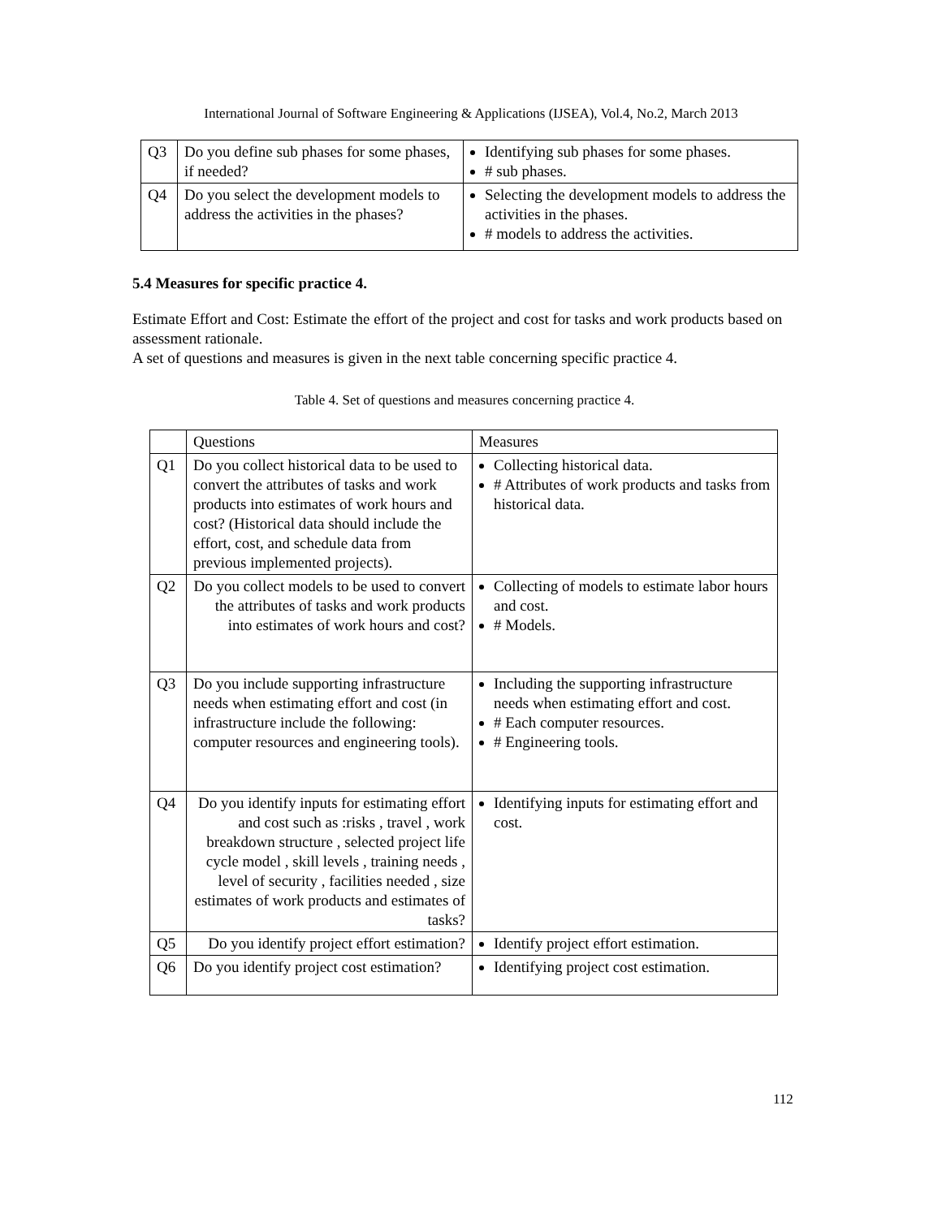International Journal of Software Engineering & Applications (IJSEA), Vol.4, No.2, March 2013
| Q3 | Do you define sub phases for some phases, if needed? | Identifying sub phases for some phases. # sub phases. |
| Q4 | Do you select the development models to address the activities in the phases? | Selecting the development models to address the activities in the phases. # models to address the activities. |
5.4 Measures for specific practice 4.
Estimate Effort and Cost: Estimate the effort of the project and cost for tasks and work products based on assessment rationale.
A set of questions and measures is given in the next table concerning specific practice 4.
Table 4. Set of questions and measures concerning practice 4.
| | Questions | Measures |
| Q1 | Do you collect historical data to be used to convert the attributes of tasks and work products into estimates of work hours and cost? (Historical data should include the effort, cost, and schedule data from previous implemented projects). | Collecting historical data. # Attributes of work products and tasks from historical data. |
| Q2 | Do you collect models to be used to convert the attributes of tasks and work products into estimates of work hours and cost? | Collecting of models to estimate labor hours and cost. # Models. |
| Q3 | Do you include supporting infrastructure needs when estimating effort and cost (in infrastructure include the following: computer resources and engineering tools). | Including the supporting infrastructure needs when estimating effort and cost. # Each computer resources. # Engineering tools. |
| Q4 | Do you identify inputs for estimating effort and cost such as :risks , travel , work breakdown structure , selected project life cycle model , skill levels , training needs , level of security , facilities needed , size estimates of work products and estimates of tasks? | Identifying inputs for estimating effort and cost. |
| Q5 | Do you identify project effort estimation? | Identify project effort estimation. |
| Q6 | Do you identify project cost estimation? | Identifying project cost estimation. |
112